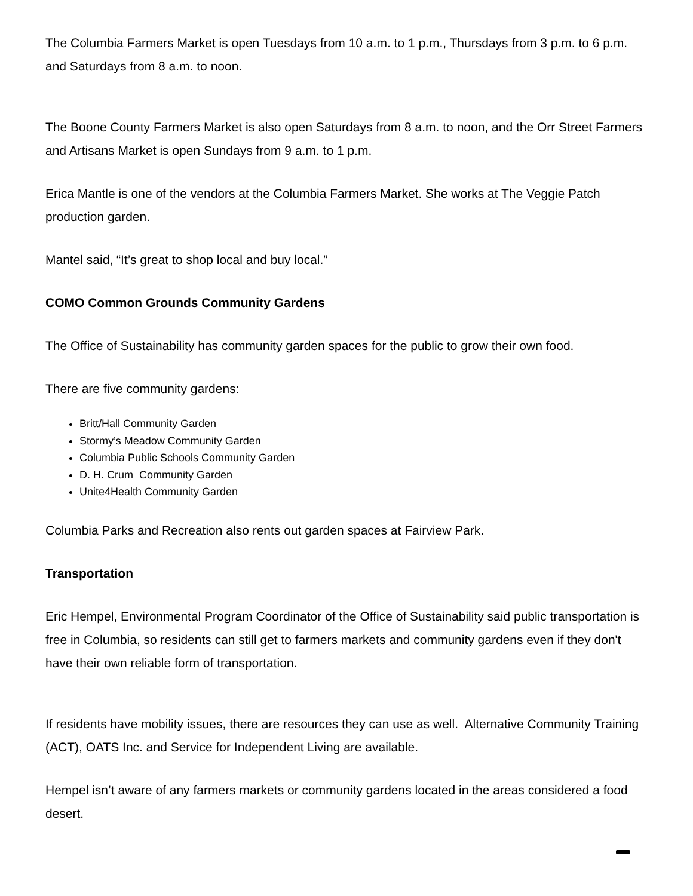The Columbia Farmers Market is open Tuesdays from 10 a.m. to 1 p.m., Thursdays from 3 p.m. to 6 p.m. and Saturdays from 8 a.m. to noon.
The Boone County Farmers Market is also open Saturdays from 8 a.m. to noon, and the Orr Street Farmers and Artisans Market is open Sundays from 9 a.m. to 1 p.m.
Erica Mantle is one of the vendors at the Columbia Farmers Market. She works at The Veggie Patch production garden.
Mantel said, “It’s great to shop local and buy local.”
COMO Common Grounds Community Gardens
The Office of Sustainability has community garden spaces for the public to grow their own food.
There are five community gardens:
Britt/Hall Community Garden
Stormy’s Meadow Community Garden
Columbia Public Schools Community Garden
D. H. Crum Community Garden
Unite4Health Community Garden
Columbia Parks and Recreation also rents out garden spaces at Fairview Park.
Transportation
Eric Hempel, Environmental Program Coordinator of the Office of Sustainability said public transportation is free in Columbia, so residents can still get to farmers markets and community gardens even if they don't have their own reliable form of transportation.
If residents have mobility issues, there are resources they can use as well. Alternative Community Training (ACT), OATS Inc. and Service for Independent Living are available.
Hempel isn’t aware of any farmers markets or community gardens located in the areas considered a food desert.